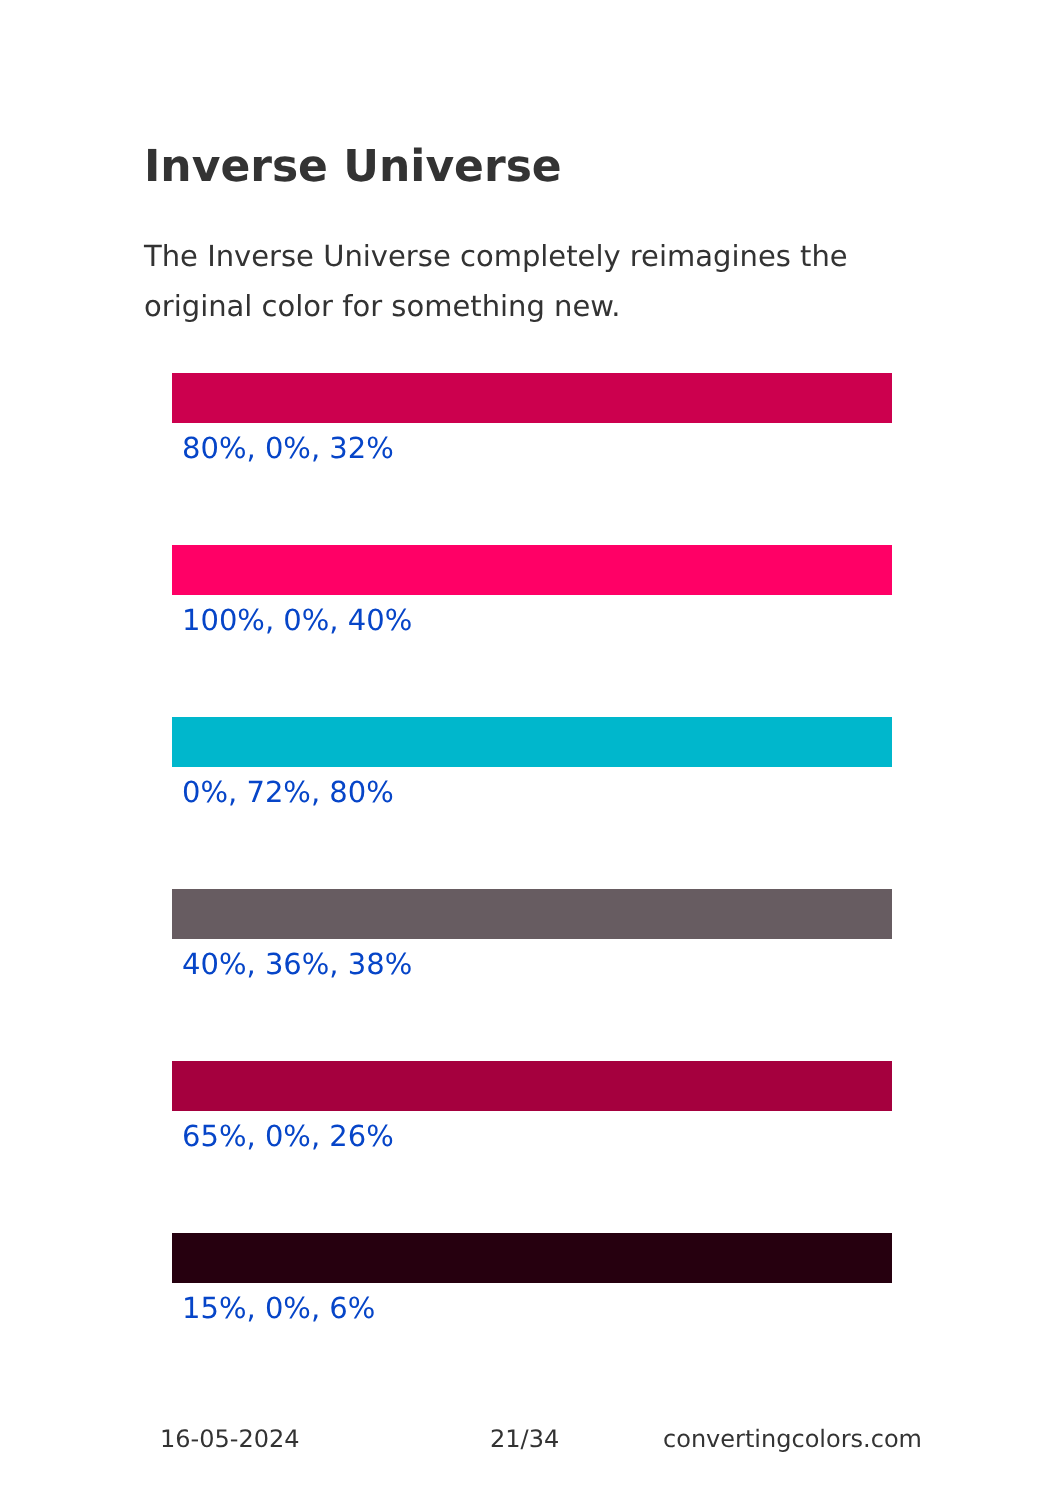Inverse Universe
The Inverse Universe completely reimagines the original color for something new.
80%, 0%, 32%
100%, 0%, 40%
0%, 72%, 80%
40%, 36%, 38%
65%, 0%, 26%
15%, 0%, 6%
16-05-2024 21/34 convertingcolors.com